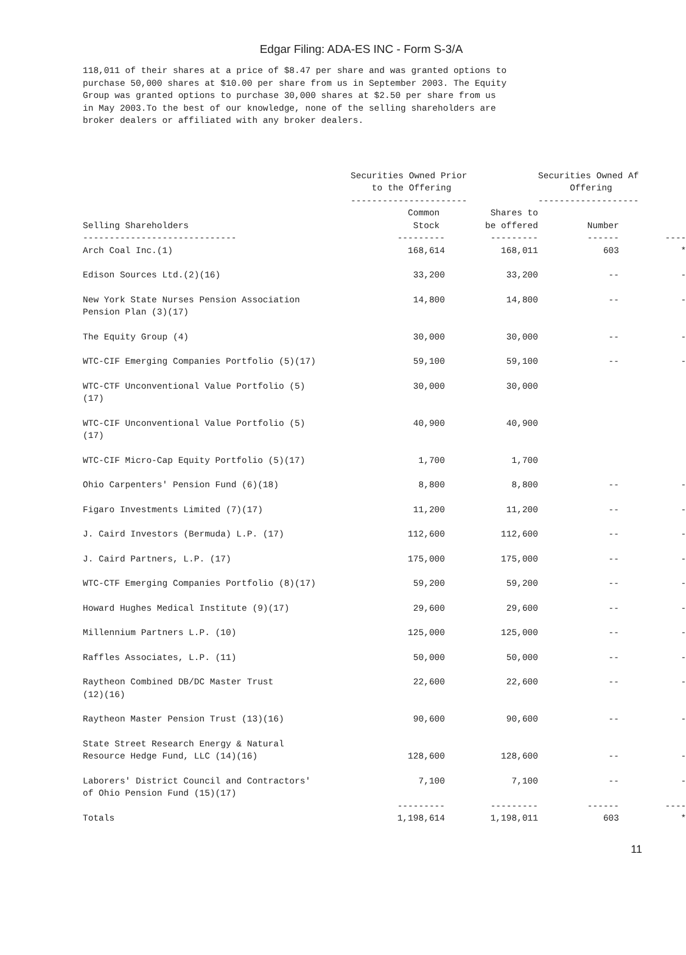Edgar Filing: ADA-ES INC - Form S-3/A
118,011 of their shares at a price of $8.47 per share and was granted options to purchase 50,000 shares at $10.00 per share from us in September 2003. The Equity Group was granted options to purchase 30,000 shares at $2.50 per share from us in May 2003.To the best of our knowledge, none of the selling shareholders are broker dealers or affiliated with any broker dealers.
| | Securities Owned Prior to the Offering ---------------------- | | Securities Owned Af Offering ------------------- | |
| --- | --- | --- | --- | --- |
| Selling Shareholders ----------------------------- | Common Stock --------- | Shares to be offered --------- | Number ------ | % ----- |
| Arch Coal Inc.(1) | 168,614 | 168,011 | 603 | * |
| Edison Sources Ltd.(2)(16) | 33,200 | 33,200 | -- | -- |
| New York State Nurses Pension Association Pension Plan (3)(17) | 14,800 | 14,800 | -- | -- |
| The Equity Group (4) | 30,000 | 30,000 | -- | -- |
| WTC-CIF Emerging Companies Portfolio (5)(17) | 59,100 | 59,100 | -- | -- |
| WTC-CTF Unconventional Value Portfolio (5) (17) | 30,000 | 30,000 | | |
| WTC-CIF Unconventional Value Portfolio (5) (17) | 40,900 | 40,900 | | |
| WTC-CIF Micro-Cap Equity Portfolio (5)(17) | 1,700 | 1,700 | | |
| Ohio Carpenters' Pension Fund (6)(18) | 8,800 | 8,800 | -- | -- |
| Figaro Investments Limited (7)(17) | 11,200 | 11,200 | -- | -- |
| J. Caird Investors (Bermuda) L.P. (17) | 112,600 | 112,600 | -- | -- |
| J. Caird Partners, L.P. (17) | 175,000 | 175,000 | -- | -- |
| WTC-CTF Emerging Companies Portfolio (8)(17) | 59,200 | 59,200 | -- | -- |
| Howard Hughes Medical Institute (9)(17) | 29,600 | 29,600 | -- | -- |
| Millennium Partners L.P. (10) | 125,000 | 125,000 | -- | -- |
| Raffles Associates, L.P. (11) | 50,000 | 50,000 | -- | -- |
| Raytheon Combined DB/DC Master Trust (12)(16) | 22,600 | 22,600 | -- | -- |
| Raytheon Master Pension Trust (13)(16) | 90,600 | 90,600 | -- | -- |
| State Street Research Energy & Natural Resource Hedge Fund, LLC (14)(16) | 128,600 | 128,600 | -- | -- |
| Laborers' District Council and Contractors' of Ohio Pension Fund (15)(17) | 7,100 --------- | 7,100 --------- | -- ------ | -- ----- |
| Totals | 1,198,614 | 1,198,011 | 603 | * |
11